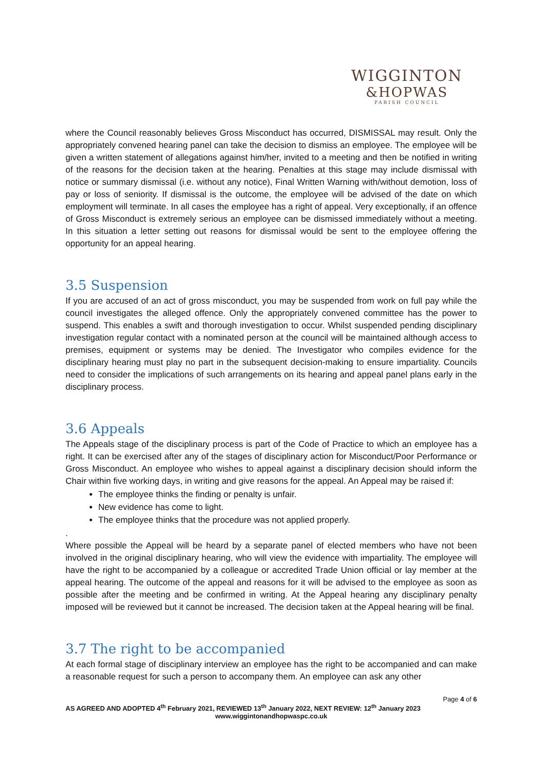WIGGINTON
&HOPWAS
PARISH COUNCIL
where the Council reasonably believes Gross Misconduct has occurred, DISMISSAL may result. Only the appropriately convened hearing panel can take the decision to dismiss an employee. The employee will be given a written statement of allegations against him/her, invited to a meeting and then be notified in writing of the reasons for the decision taken at the hearing. Penalties at this stage may include dismissal with notice or summary dismissal (i.e. without any notice), Final Written Warning with/without demotion, loss of pay or loss of seniority. If dismissal is the outcome, the employee will be advised of the date on which employment will terminate. In all cases the employee has a right of appeal. Very exceptionally, if an offence of Gross Misconduct is extremely serious an employee can be dismissed immediately without a meeting. In this situation a letter setting out reasons for dismissal would be sent to the employee offering the opportunity for an appeal hearing.
3.5 Suspension
If you are accused of an act of gross misconduct, you may be suspended from work on full pay while the council investigates the alleged offence. Only the appropriately convened committee has the power to suspend. This enables a swift and thorough investigation to occur. Whilst suspended pending disciplinary investigation regular contact with a nominated person at the council will be maintained although access to premises, equipment or systems may be denied. The Investigator who compiles evidence for the disciplinary hearing must play no part in the subsequent decision-making to ensure impartiality. Councils need to consider the implications of such arrangements on its hearing and appeal panel plans early in the disciplinary process.
3.6 Appeals
The Appeals stage of the disciplinary process is part of the Code of Practice to which an employee has a right. It can be exercised after any of the stages of disciplinary action for Misconduct/Poor Performance or Gross Misconduct. An employee who wishes to appeal against a disciplinary decision should inform the Chair within five working days, in writing and give reasons for the appeal. An Appeal may be raised if:
The employee thinks the finding or penalty is unfair.
New evidence has come to light.
The employee thinks that the procedure was not applied properly.
.
Where possible the Appeal will be heard by a separate panel of elected members who have not been involved in the original disciplinary hearing, who will view the evidence with impartiality. The employee will have the right to be accompanied by a colleague or accredited Trade Union official or lay member at the appeal hearing. The outcome of the appeal and reasons for it will be advised to the employee as soon as possible after the meeting and be confirmed in writing. At the Appeal hearing any disciplinary penalty imposed will be reviewed but it cannot be increased. The decision taken at the Appeal hearing will be final.
3.7 The right to be accompanied
At each formal stage of disciplinary interview an employee has the right to be accompanied and can make a reasonable request for such a person to accompany them. An employee can ask any other
Page 4 of 6
AS AGREED AND ADOPTED 4<sup>th</sup> February 2021, REVIEWED 13<sup>th</sup> January 2022, NEXT REVIEW: 12<sup>th</sup> January 2023
www.wiggintonandhopwaspc.co.uk